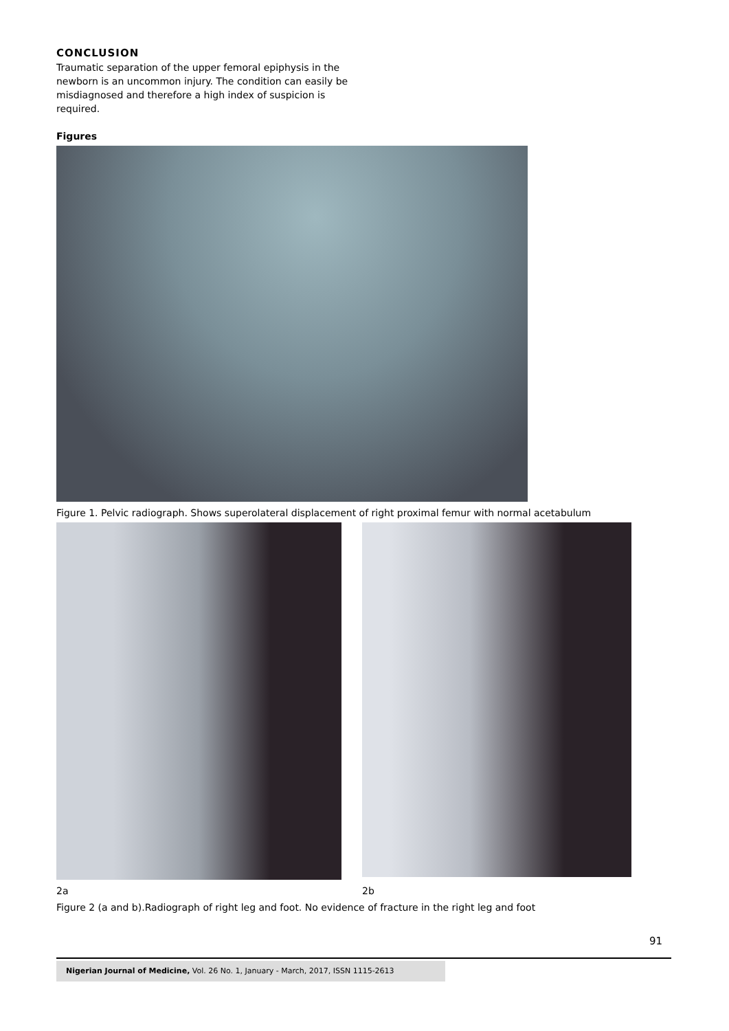CONCLUSION
Traumatic separation of the upper femoral epiphysis in the newborn is an uncommon injury. The condition can easily be misdiagnosed and therefore a high index of suspicion is required.
Figures
Figure 1. Pelvic radiograph. Shows superolateral displacement of right proximal femur with normal acetabulum
2a 2b
Figure 2 (a and b).Radiograph of right leg and foot. No evidence of fracture in the right leg and foot
91
Nigerian Journal of Medicine, Vol. 26 No. 1, January - March, 2017, ISSN 1115-2613